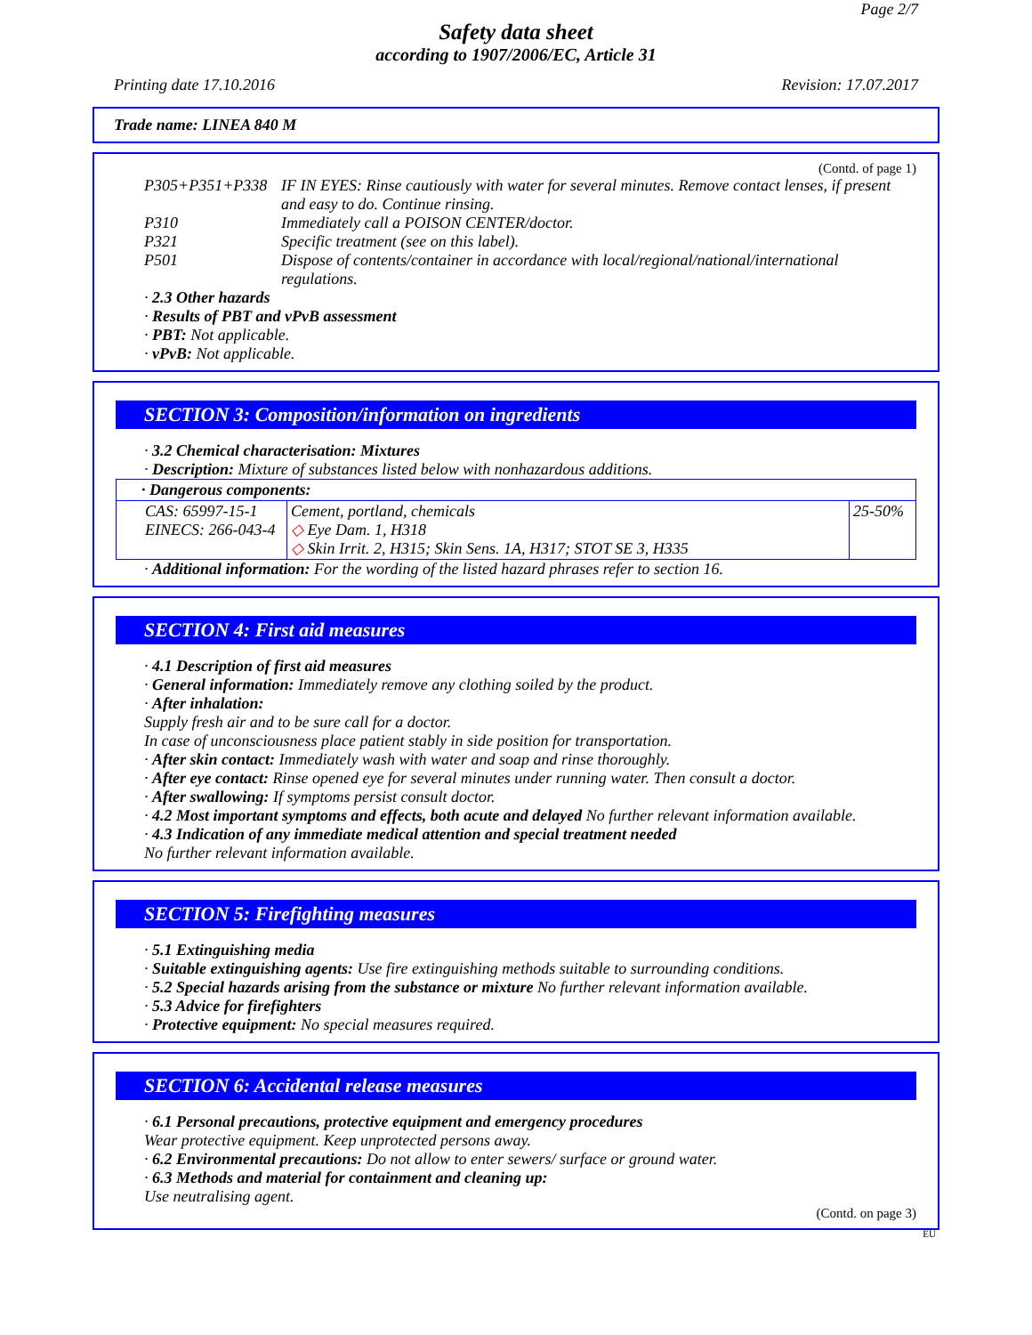Page 2/7
Safety data sheet
according to 1907/2006/EC, Article 31
Printing date 17.10.2016 Revision: 17.07.2017
Trade name: LINEA 840 M
(Contd. of page 1)
| P305+P351+P338 | IF IN EYES: Rinse cautiously with water for several minutes. Remove contact lenses, if present and easy to do. Continue rinsing. |
| P310 | Immediately call a POISON CENTER/doctor. |
| P321 | Specific treatment (see on this label). |
| P501 | Dispose of contents/container in accordance with local/regional/national/international regulations. |
· 2.3 Other hazards
· Results of PBT and vPvB assessment
· PBT: Not applicable.
· vPvB: Not applicable.
SECTION 3: Composition/information on ingredients
· 3.2 Chemical characterisation: Mixtures
· Description: Mixture of substances listed below with nonhazardous additions.
| · Dangerous components: | | |
| --- | --- | --- |
| CAS: 65997-15-1 EINECS: 266-043-4 | Cement, portland, chemicals ◇ Eye Dam. 1, H318 ◇ Skin Irrit. 2, H315; Skin Sens. 1A, H317; STOT SE 3, H335 | 25-50% |
· Additional information: For the wording of the listed hazard phrases refer to section 16.
SECTION 4: First aid measures
· 4.1 Description of first aid measures
· General information: Immediately remove any clothing soiled by the product.
· After inhalation:
Supply fresh air and to be sure call for a doctor.
In case of unconsciousness place patient stably in side position for transportation.
· After skin contact: Immediately wash with water and soap and rinse thoroughly.
· After eye contact: Rinse opened eye for several minutes under running water. Then consult a doctor.
· After swallowing: If symptoms persist consult doctor.
· 4.2 Most important symptoms and effects, both acute and delayed No further relevant information available.
· 4.3 Indication of any immediate medical attention and special treatment needed
No further relevant information available.
SECTION 5: Firefighting measures
· 5.1 Extinguishing media
· Suitable extinguishing agents: Use fire extinguishing methods suitable to surrounding conditions.
· 5.2 Special hazards arising from the substance or mixture No further relevant information available.
· 5.3 Advice for firefighters
· Protective equipment: No special measures required.
SECTION 6: Accidental release measures
· 6.1 Personal precautions, protective equipment and emergency procedures
Wear protective equipment. Keep unprotected persons away.
· 6.2 Environmental precautions: Do not allow to enter sewers/ surface or ground water.
· 6.3 Methods and material for containment and cleaning up:
Use neutralising agent.
(Contd. on page 3)
EU